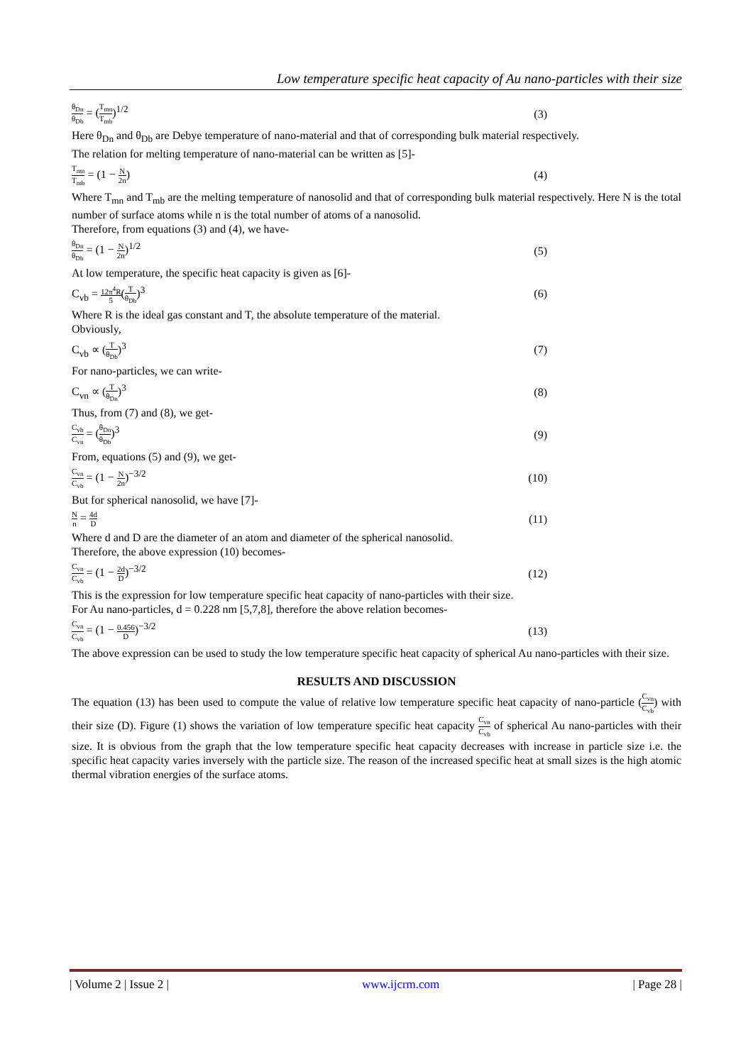Low temperature specific heat capacity of Au nano-particles with their size
θ<sub>Dn</sub> θ<sub>Db</sub> = (T<sub>mn</sub> T<sub>mb</sub>)<sup>1/2</sup> (3)
Here θ<sub>Dn</sub> and θ<sub>Db</sub> are Debye temperature of nano-material and that of corresponding bulk material respectively.
The relation for melting temperature of nano-material can be written as [5]-
T<sub>mn</sub> T<sub>mb</sub> = (1 − N 2n) (4)
Where T<sub>mn</sub> and T<sub>mb</sub> are the melting temperature of nanosolid and that of corresponding bulk material respectively. Here N is the total number of surface atoms while n is the total number of atoms of a nanosolid.
Therefore, from equations (3) and (4), we have-
θ<sub>Dn</sub> θ<sub>Db</sub> = (1 − N 2n)<sup>1/2</sup> (5)
At low temperature, the specific heat capacity is given as [6]-
C<sub>vb</sub> = 12π<sup>4</sup>R 5(T θ<sub>Db</sub>)<sup>3</sup> (6)
Where R is the ideal gas constant and T, the absolute temperature of the material.
Obviously,
C<sub>vb</sub> ∝ (T θ<sub>Db</sub>)<sup>3</sup> (7)
For nano-particles, we can write-
C<sub>vn</sub> ∝ (T θ<sub>Dn</sub>)<sup>3</sup> (8)
Thus, from (7) and (8), we get-
C<sub>vb</sub> C<sub>vn</sub> = (θ<sub>Dn</sub> θ<sub>Db</sub>)<sup>3</sup> (9)
From, equations (5) and (9), we get-
C<sub>vn</sub> C<sub>vb</sub> = (1 − N 2n)<sup>−3/2</sup> (10)
But for spherical nanosolid, we have [7]-
Nn = 4d D (11)
Where d and D are the diameter of an atom and diameter of the spherical nanosolid.
Therefore, the above expression (10) becomes-
C<sub>vn</sub> C<sub>vb</sub> = (1 − 2d D)<sup>−3/2</sup> (12)
This is the expression for low temperature specific heat capacity of nano-particles with their size.
For Au nano-particles, d = 0.228 nm [5,7,8], therefore the above relation becomes-
C<sub>vn</sub> C<sub>vb</sub> = (1 − 0.456 D)<sup>−3/2</sup> (13)
The above expression can be used to study the low temperature specific heat capacity of spherical Au nano-particles with their size.
RESULTS AND DISCUSSION
The equation (13) has been used to compute the value of relative low temperature specific heat capacity of nano-particle (C<sub>vn</sub> C<sub>vb</sub>) with their size (D). Figure (1) shows the variation of low temperature specific heat capacity C<sub>vn</sub> C<sub>vb</sub> of spherical Au nano-particles with their size. It is obvious from the graph that the low temperature specific heat capacity decreases with increase in particle size i.e. the specific heat capacity varies inversely with the particle size. The reason of the increased specific heat at small sizes is the high atomic thermal vibration energies of the surface atoms.
| Volume 2 | Issue 2 | www.ijcrm.com | Page 28 |